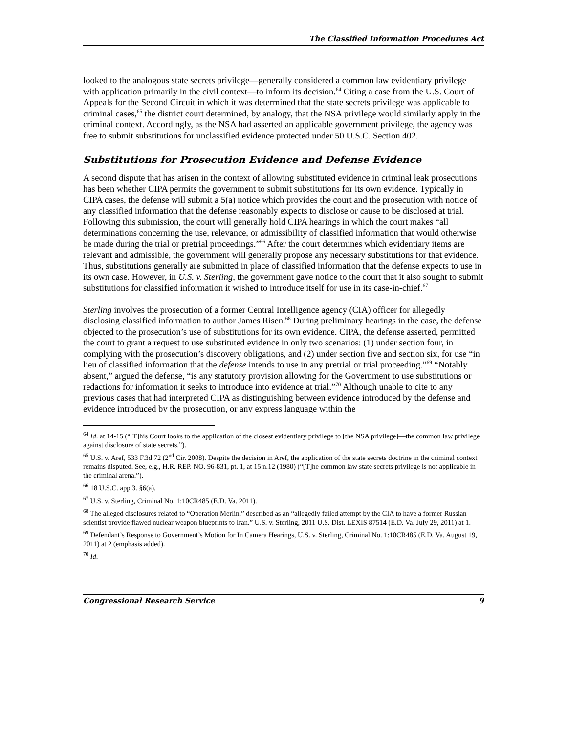The Classified Information Procedures Act
looked to the analogous state secrets privilege—generally considered a common law evidentiary privilege with application primarily in the civil context—to inform its decision.<sup>64</sup> Citing a case from the U.S. Court of Appeals for the Second Circuit in which it was determined that the state secrets privilege was applicable to criminal cases,<sup>65</sup> the district court determined, by analogy, that the NSA privilege would similarly apply in the criminal context. Accordingly, as the NSA had asserted an applicable government privilege, the agency was free to submit substitutions for unclassified evidence protected under 50 U.S.C. Section 402.
Substitutions for Prosecution Evidence and Defense Evidence
A second dispute that has arisen in the context of allowing substituted evidence in criminal leak prosecutions has been whether CIPA permits the government to submit substitutions for its own evidence. Typically in CIPA cases, the defense will submit a 5(a) notice which provides the court and the prosecution with notice of any classified information that the defense reasonably expects to disclose or cause to be disclosed at trial. Following this submission, the court will generally hold CIPA hearings in which the court makes “all determinations concerning the use, relevance, or admissibility of classified information that would otherwise be made during the trial or pretrial proceedings.”<sup>66</sup> After the court determines which evidentiary items are relevant and admissible, the government will generally propose any necessary substitutions for that evidence. Thus, substitutions generally are submitted in place of classified information that the defense expects to use in its own case. However, in U.S. v. Sterling, the government gave notice to the court that it also sought to submit substitutions for classified information it wished to introduce itself for use in its case-in-chief.<sup>67</sup>
Sterling involves the prosecution of a former Central Intelligence agency (CIA) officer for allegedly disclosing classified information to author James Risen.<sup>68</sup> During preliminary hearings in the case, the defense objected to the prosecution’s use of substitutions for its own evidence. CIPA, the defense asserted, permitted the court to grant a request to use substituted evidence in only two scenarios: (1) under section four, in complying with the prosecution’s discovery obligations, and (2) under section five and section six, for use “in lieu of classified information that the defense intends to use in any pretrial or trial proceeding.”<sup>69</sup> “Notably absent,” argued the defense, “is any statutory provision allowing for the Government to use substitutions or redactions for information it seeks to introduce into evidence at trial.”<sup>70</sup> Although unable to cite to any previous cases that had interpreted CIPA as distinguishing between evidence introduced by the defense and evidence introduced by the prosecution, or any express language within the
<sup>64</sup> Id. at 14-15 (“[T]his Court looks to the application of the closest evidentiary privilege to [the NSA privilege]—the common law privilege against disclosure of state secrets.”).
<sup>65</sup> U.S. v. Aref, 533 F.3d 72 (2<sup>nd</sup> Cir. 2008). Despite the decision in Aref, the application of the state secrets doctrine in the criminal context remains disputed. See, e.g., H.R. REP. NO. 96-831, pt. 1, at 15 n.12 (1980) (“[T]he common law state secrets privilege is not applicable in the criminal arena.”).
<sup>66</sup> 18 U.S.C. app 3. §6(a).
<sup>67</sup> U.S. v. Sterling, Criminal No. 1:10CR485 (E.D. Va. 2011).
<sup>68</sup> The alleged disclosures related to “Operation Merlin,” described as an “allegedly failed attempt by the CIA to have a former Russian scientist provide flawed nuclear weapon blueprints to Iran.” U.S. v. Sterling, 2011 U.S. Dist. LEXIS 87514 (E.D. Va. July 29, 2011) at 1.
<sup>69</sup> Defendant’s Response to Government’s Motion for In Camera Hearings, U.S. v. Sterling, Criminal No. 1:10CR485 (E.D. Va. August 19, 2011) at 2 (emphasis added).
<sup>70</sup> Id.
Congressional Research Service 9